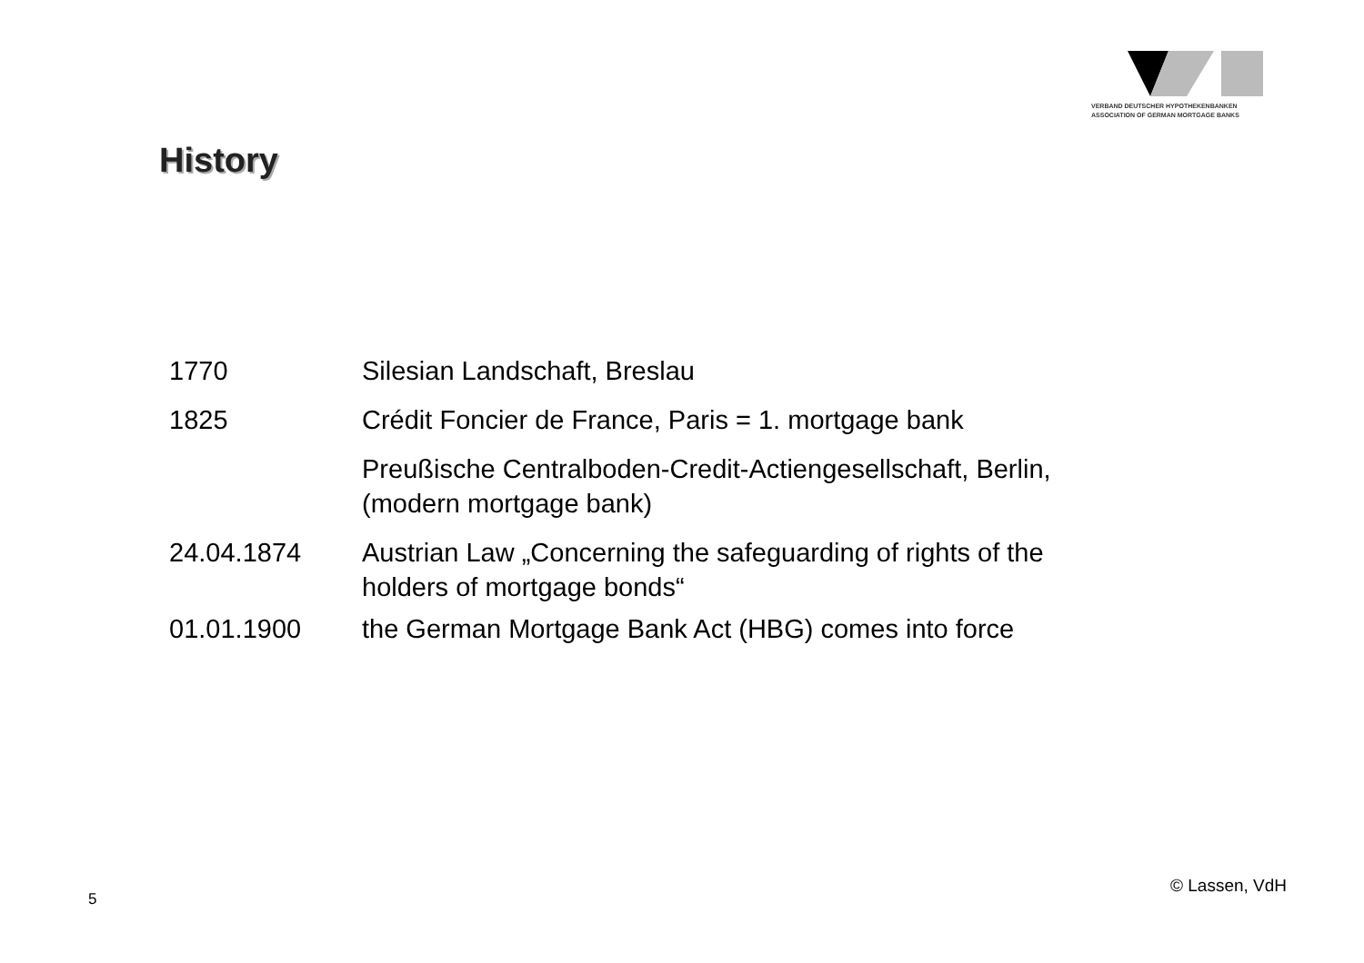VERBAND DEUTSCHER HYPOTHEKENBANKEN
ASSOCIATION OF GERMAN MORTGAGE BANKS
History
| 1770 | Silesian Landschaft, Breslau |
| 1825 | Crédit Foncier de France, Paris = 1. mortgage bank |
| | Preußische Centralboden-Credit-Actiengesellschaft, Berlin, (modern mortgage bank) |
| 24.04.1874 | Austrian Law „Concerning the safeguarding of rights of the holders of mortgage bonds“ |
| 01.01.1900 | the German Mortgage Bank Act (HBG) comes into force |
5
© Lassen, VdH